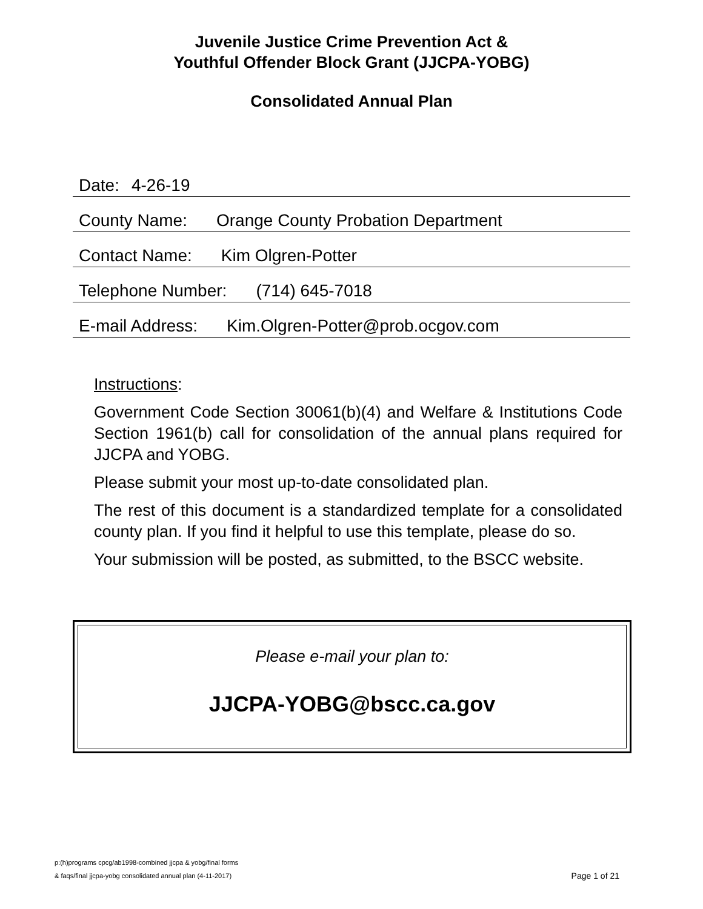Juvenile Justice Crime Prevention Act &
Youthful Offender Block Grant (JJCPA-YOBG)
Consolidated Annual Plan
Date: 4-26-19
County Name: Orange County Probation Department
Contact Name: Kim Olgren-Potter
Telephone Number: (714) 645-7018
E-mail Address: Kim.Olgren-Potter@prob.ocgov.com
Instructions:
Government Code Section 30061(b)(4) and Welfare & Institutions Code Section 1961(b) call for consolidation of the annual plans required for JJCPA and YOBG.
Please submit your most up-to-date consolidated plan.
The rest of this document is a standardized template for a consolidated county plan. If you find it helpful to use this template, please do so.
Your submission will be posted, as submitted, to the BSCC website.
Please e-mail your plan to:
JJCPA-YOBG@bscc.ca.gov
p:(h)programs cpcg/ab1998-combined jjcpa & yobg/final forms
& faqs/final jjcpa-yobg consolidated annual plan (4-11-2017)
Page 1 of 21